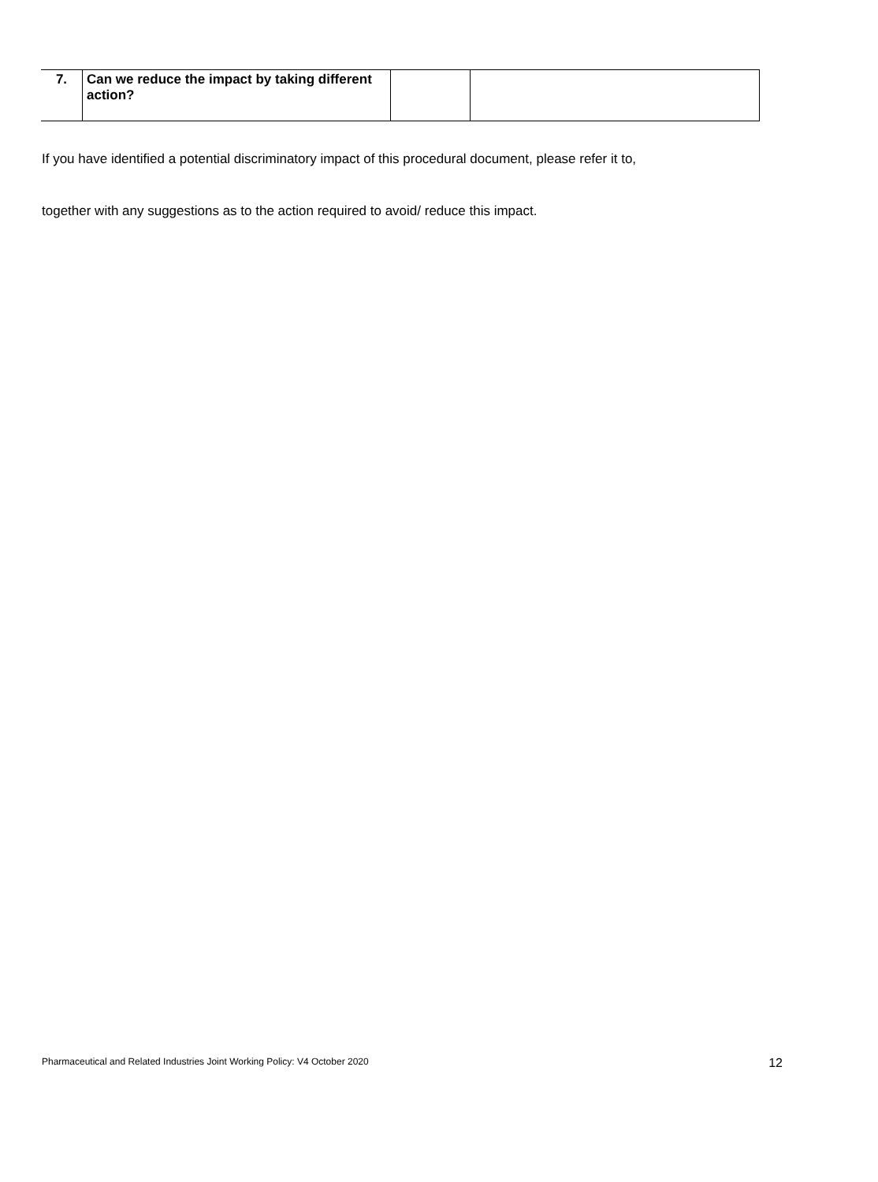| 7. | Can we reduce the impact by taking different action? | | |
If you have identified a potential discriminatory impact of this procedural document, please refer it to,
together with any suggestions as to the action required to avoid/ reduce this impact.
Pharmaceutical and Related Industries Joint Working Policy: V4 October 2020 12